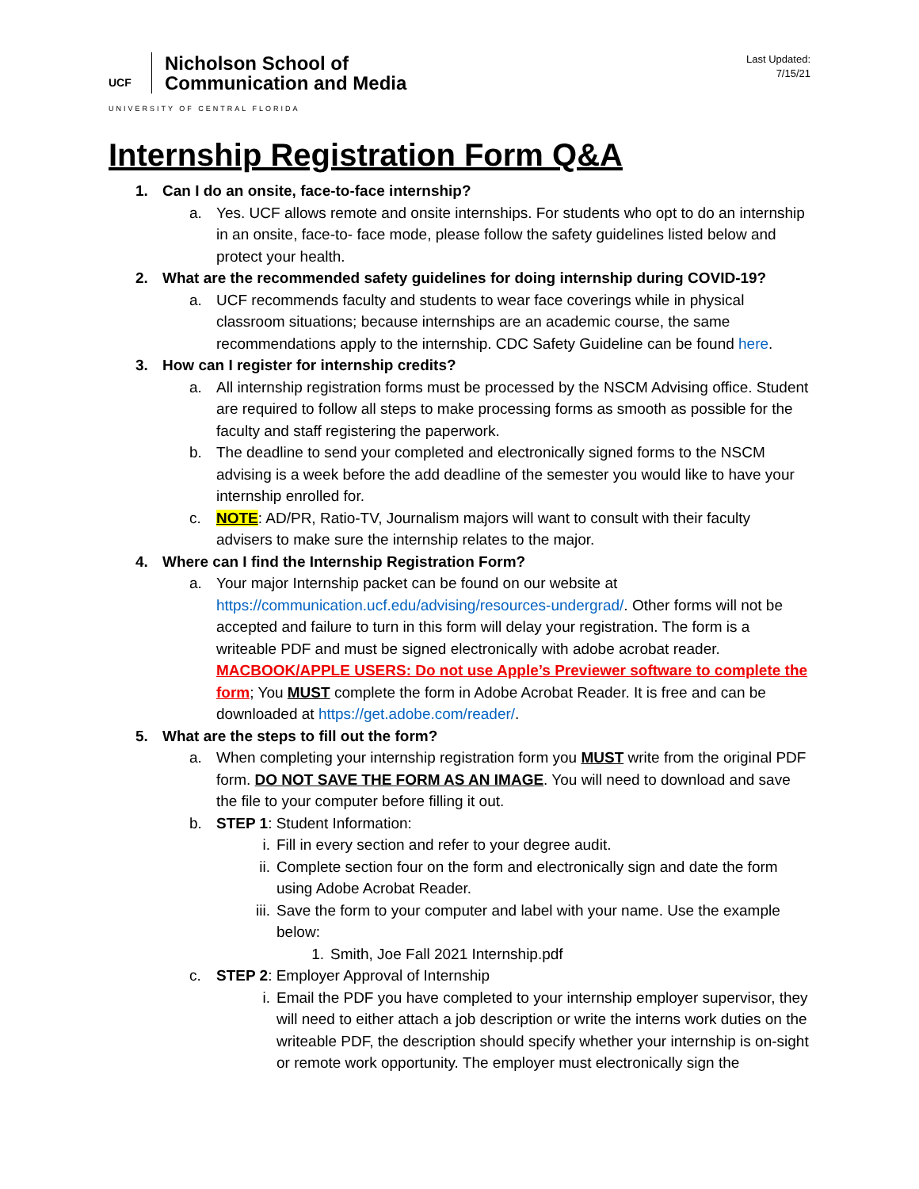UCF
Nicholson School of
Communication and Media
UNIVERSITY OF CENTRAL FLORIDA
Last Updated:
7/15/21
Internship Registration Form Q&A
1. Can I do an onsite, face-to-face internship?
a. Yes. UCF allows remote and onsite internships. For students who opt to do an internship in an onsite, face-to- face mode, please follow the safety guidelines listed below and protect your health.
2. What are the recommended safety guidelines for doing internship during COVID-19?
a. UCF recommends faculty and students to wear face coverings while in physical classroom situations; because internships are an academic course, the same recommendations apply to the internship. CDC Safety Guideline can be found here.
3. How can I register for internship credits?
a. All internship registration forms must be processed by the NSCM Advising office. Student are required to follow all steps to make processing forms as smooth as possible for the faculty and staff registering the paperwork.
b. The deadline to send your completed and electronically signed forms to the NSCM advising is a week before the add deadline of the semester you would like to have your internship enrolled for.
c. NOTE: AD/PR, Ratio-TV, Journalism majors will want to consult with their faculty advisers to make sure the internship relates to the major.
4. Where can I find the Internship Registration Form?
a. Your major Internship packet can be found on our website at https://communication.ucf.edu/advising/resources-undergrad/. Other forms will not be accepted and failure to turn in this form will delay your registration. The form is a writeable PDF and must be signed electronically with adobe acrobat reader. MACBOOK/APPLE USERS: Do not use Apple’s Previewer software to complete the form; You MUST complete the form in Adobe Acrobat Reader. It is free and can be downloaded at https://get.adobe.com/reader/.
5. What are the steps to fill out the form?
a. When completing your internship registration form you MUST write from the original PDF form. DO NOT SAVE THE FORM AS AN IMAGE. You will need to download and save the file to your computer before filling it out.
b. STEP 1: Student Information:
i. Fill in every section and refer to your degree audit.
ii. Complete section four on the form and electronically sign and date the form using Adobe Acrobat Reader.
iii.
Save the form to your computer and label with your name. Use the example below:
1. Smith, Joe Fall 2021 Internship.pdf
c. STEP 2: Employer Approval of Internship
i. Email the PDF you have completed to your internship employer supervisor, they will need to either attach a job description or write the interns work duties on the writeable PDF, the description should specify whether your internship is on-sight or remote work opportunity. The employer must electronically sign the